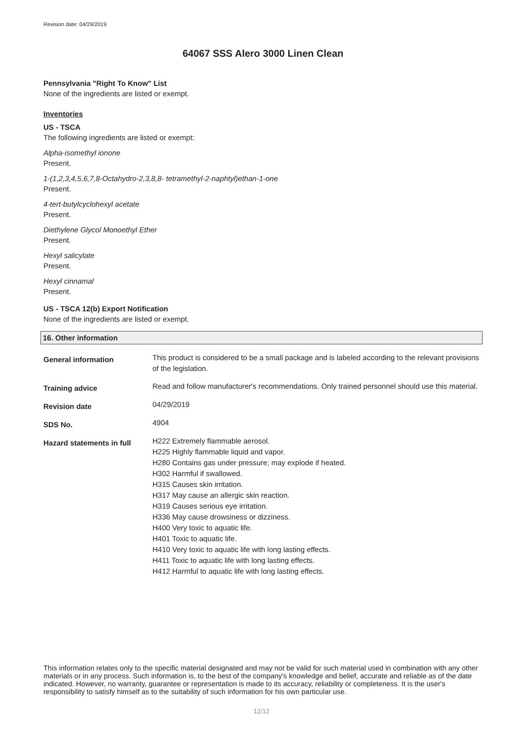Revision date: 04/29/2019
64067 SSS Alero 3000 Linen Clean
Pennsylvania "Right To Know" List
None of the ingredients are listed or exempt.
Inventories
US - TSCA
The following ingredients are listed or exempt:
Alpha-isomethyl ionone
Present.
1-(1,2,3,4,5,6,7,8-Octahydro-2,3,8,8- tetramethyl-2-naphtyl)ethan-1-one
Present.
4-tert-butylcyclohexyl acetate
Present.
Diethylene Glycol Monoethyl Ether
Present.
Hexyl salicylate
Present.
Hexyl cinnamal
Present.
US - TSCA 12(b) Export Notification
None of the ingredients are listed or exempt.
16. Other information
General information
This product is considered to be a small package and is labeled according to the relevant provisions of the legislation.
Training advice
Read and follow manufacturer's recommendations. Only trained personnel should use this material.
Revision date
04/29/2019
SDS No.
4904
Hazard statements in full
H222 Extremely flammable aerosol.
H225 Highly flammable liquid and vapor.
H280 Contains gas under pressure; may explode if heated.
H302 Harmful if swallowed.
H315 Causes skin irritation.
H317 May cause an allergic skin reaction.
H319 Causes serious eye irritation.
H336 May cause drowsiness or dizziness.
H400 Very toxic to aquatic life.
H401 Toxic to aquatic life.
H410 Very toxic to aquatic life with long lasting effects.
H411 Toxic to aquatic life with long lasting effects.
H412 Harmful to aquatic life with long lasting effects.
This information relates only to the specific material designated and may not be valid for such material used in combination with any other materials or in any process. Such information is, to the best of the company's knowledge and belief, accurate and reliable as of the date indicated. However, no warranty, guarantee or representation is made to its accuracy, reliability or completeness. It is the user's responsibility to satisfy himself as to the suitability of such information for his own particular use.
12/12